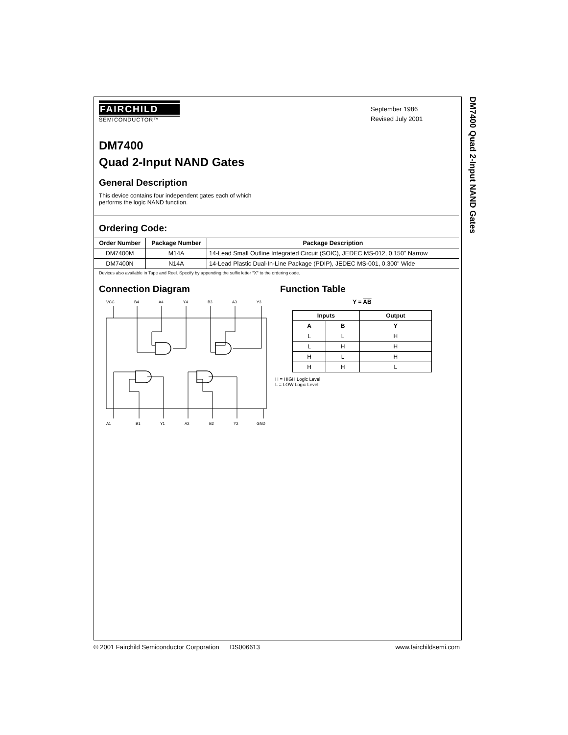DM7400 Quad 2-Input NAND Gates
FAIRCHILD
SEMICONDUCTOR™
September 1986
Revised July 2001
DM7400
Quad 2-Input NAND Gates
General Description
This device contains four independent gates each of which performs the logic NAND function.
Ordering Code:
| Order Number | Package Number | Package Description |
| --- | --- | --- |
| DM7400M | M14A | 14-Lead Small Outline Integrated Circuit (SOIC), JEDEC MS-012, 0.150" Narrow |
| DM7400N | N14A | 14-Lead Plastic Dual-In-Line Package (PDIP), JEDEC MS-001, 0.300" Wide |
Devices also available in Tape and Reel. Specify by appending the suffix letter "X" to the ordering code.
Connection Diagram
VCC
B4
A4
Y4
B3
A3
Y3
A1
B1
Y1
A2
B2
Y2
GND
Function Table
Y = AB
| Inputs | | Output |
| --- | --- | --- |
| A | B | Y |
| L | L | H |
| L | H | H |
| H | L | H |
| H | H | L |
H = HIGH Logic Level
L = LOW Logic Level
© 2001 Fairchild Semiconductor Corporation DS006613 www.fairchildsemi.com